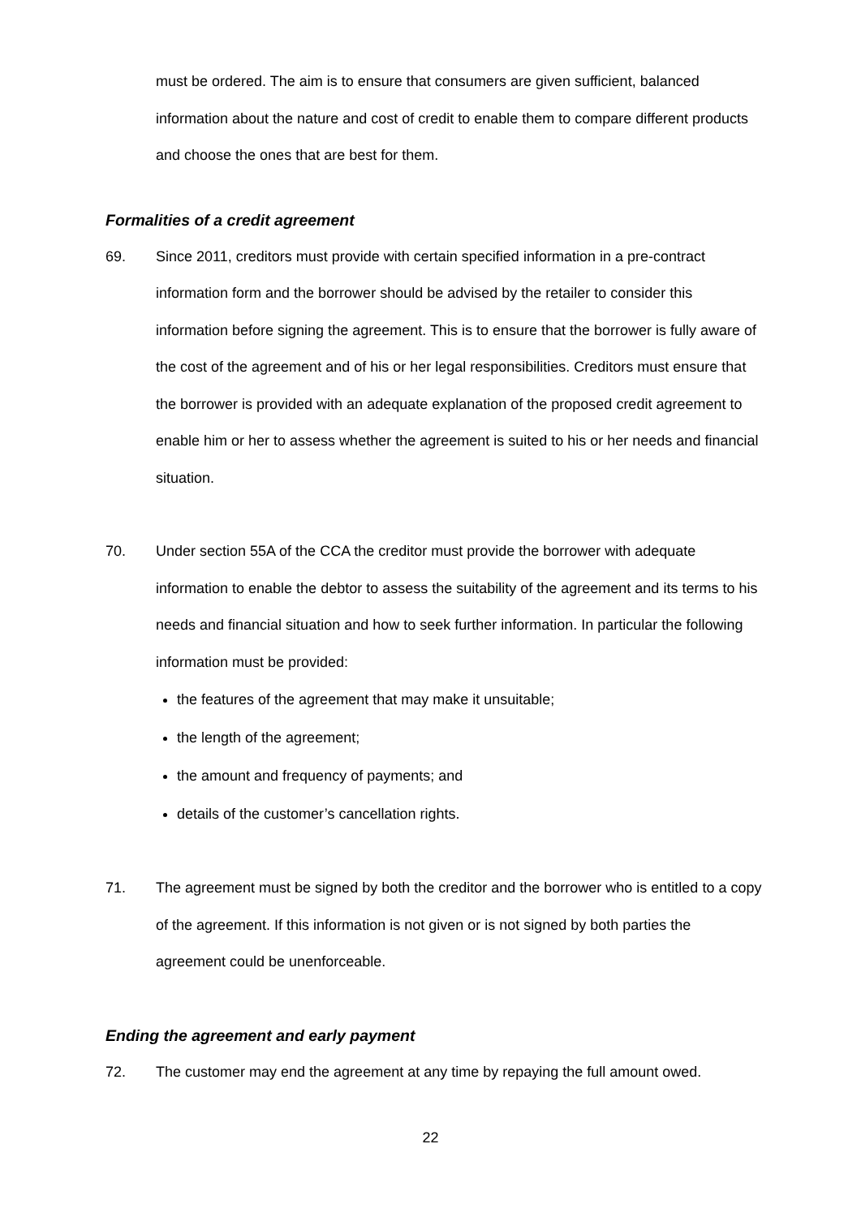must be ordered. The aim is to ensure that consumers are given sufficient, balanced information about the nature and cost of credit to enable them to compare different products and choose the ones that are best for them.
Formalities of a credit agreement
69. Since 2011, creditors must provide with certain specified information in a pre-contract information form and the borrower should be advised by the retailer to consider this information before signing the agreement. This is to ensure that the borrower is fully aware of the cost of the agreement and of his or her legal responsibilities. Creditors must ensure that the borrower is provided with an adequate explanation of the proposed credit agreement to enable him or her to assess whether the agreement is suited to his or her needs and financial situation.
70. Under section 55A of the CCA the creditor must provide the borrower with adequate information to enable the debtor to assess the suitability of the agreement and its terms to his needs and financial situation and how to seek further information. In particular the following information must be provided:
the features of the agreement that may make it unsuitable;
the length of the agreement;
the amount and frequency of payments; and
details of the customer’s cancellation rights.
71. The agreement must be signed by both the creditor and the borrower who is entitled to a copy of the agreement. If this information is not given or is not signed by both parties the agreement could be unenforceable.
Ending the agreement and early payment
72. The customer may end the agreement at any time by repaying the full amount owed.
22